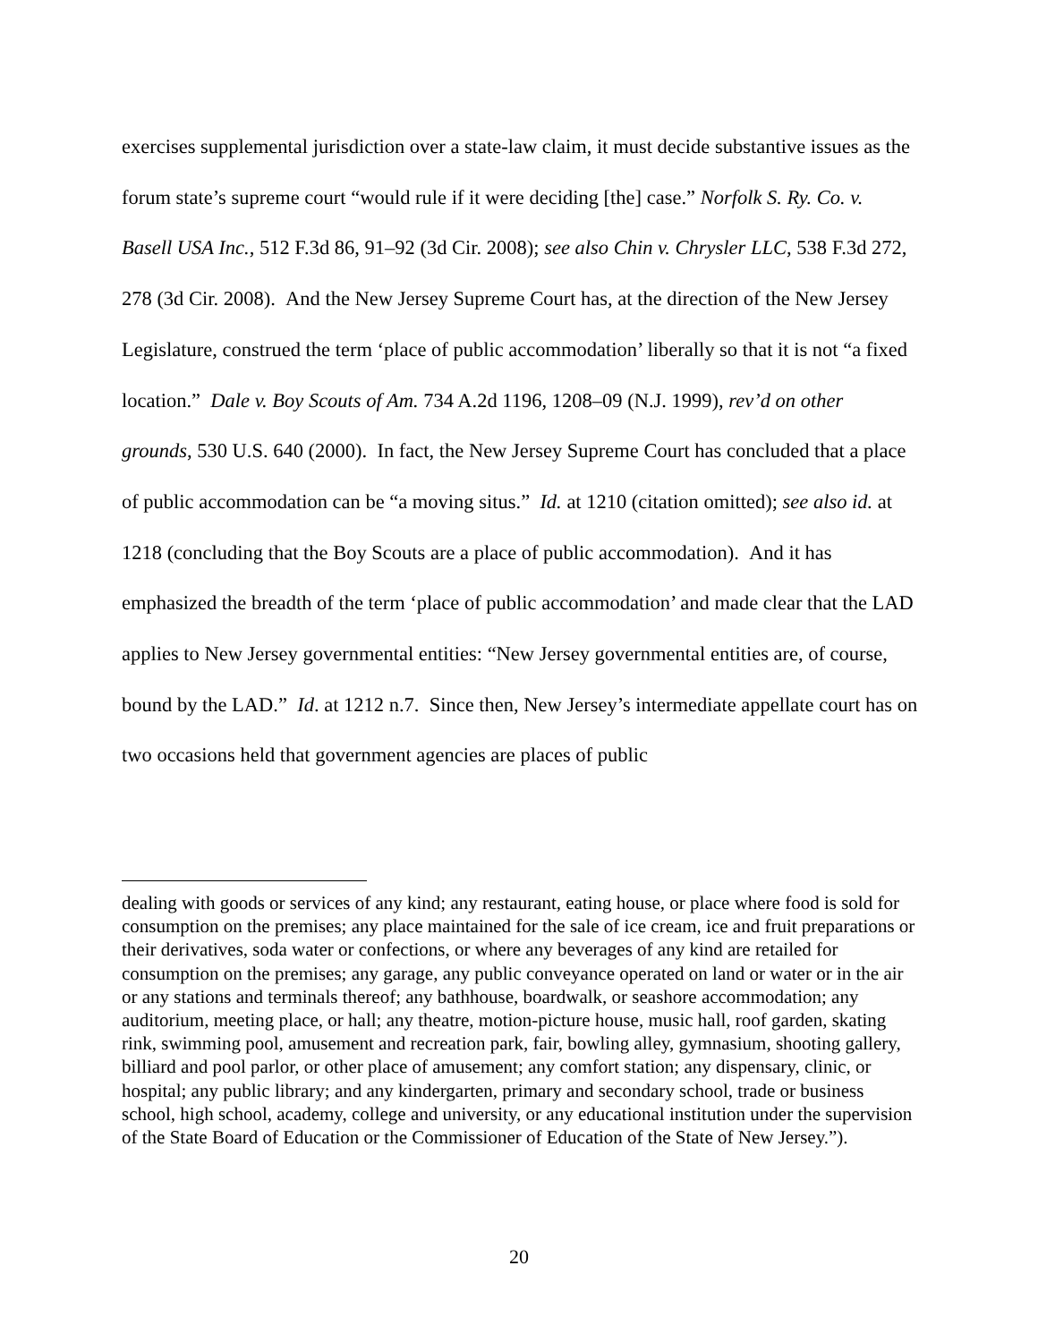exercises supplemental jurisdiction over a state-law claim, it must decide substantive issues as the forum state’s supreme court “would rule if it were deciding [the] case.” Norfolk S. Ry. Co. v. Basell USA Inc., 512 F.3d 86, 91–92 (3d Cir. 2008); see also Chin v. Chrysler LLC, 538 F.3d 272, 278 (3d Cir. 2008). And the New Jersey Supreme Court has, at the direction of the New Jersey Legislature, construed the term ‘place of public accommodation’ liberally so that it is not “a fixed location.” Dale v. Boy Scouts of Am. 734 A.2d 1196, 1208–09 (N.J. 1999), rev’d on other grounds, 530 U.S. 640 (2000). In fact, the New Jersey Supreme Court has concluded that a place of public accommodation can be “a moving situs.” Id. at 1210 (citation omitted); see also id. at 1218 (concluding that the Boy Scouts are a place of public accommodation). And it has emphasized the breadth of the term ‘place of public accommodation’ and made clear that the LAD applies to New Jersey governmental entities: “New Jersey governmental entities are, of course, bound by the LAD.” Id. at 1212 n.7. Since then, New Jersey’s intermediate appellate court has on two occasions held that government agencies are places of public
dealing with goods or services of any kind; any restaurant, eating house, or place where food is sold for consumption on the premises; any place maintained for the sale of ice cream, ice and fruit preparations or their derivatives, soda water or confections, or where any beverages of any kind are retailed for consumption on the premises; any garage, any public conveyance operated on land or water or in the air or any stations and terminals thereof; any bathhouse, boardwalk, or seashore accommodation; any auditorium, meeting place, or hall; any theatre, motion-picture house, music hall, roof garden, skating rink, swimming pool, amusement and recreation park, fair, bowling alley, gymnasium, shooting gallery, billiard and pool parlor, or other place of amusement; any comfort station; any dispensary, clinic, or hospital; any public library; and any kindergarten, primary and secondary school, trade or business school, high school, academy, college and university, or any educational institution under the supervision of the State Board of Education or the Commissioner of Education of the State of New Jersey.”).
20